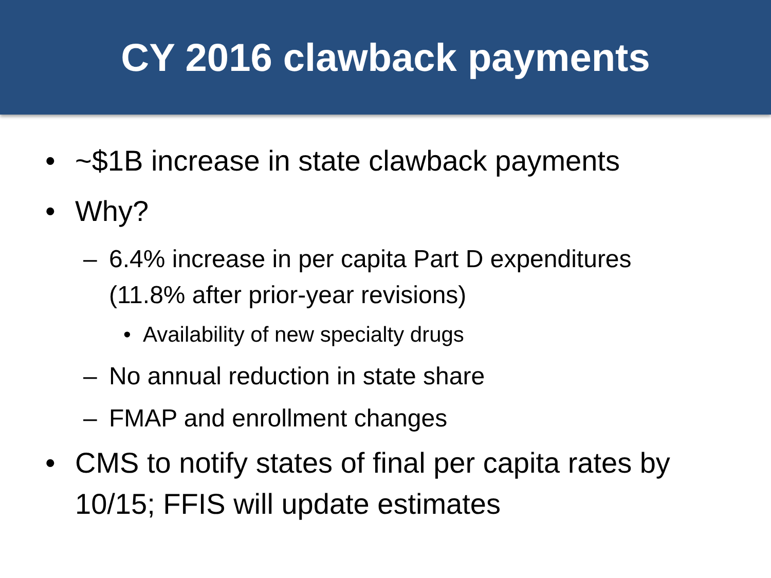CY 2016 clawback payments
• ~$1B increase in state clawback payments
• Why?
– 6.4% increase in per capita Part D expenditures (11.8% after prior-year revisions)
• Availability of new specialty drugs
– No annual reduction in state share
– FMAP and enrollment changes
• CMS to notify states of final per capita rates by 10/15; FFIS will update estimates